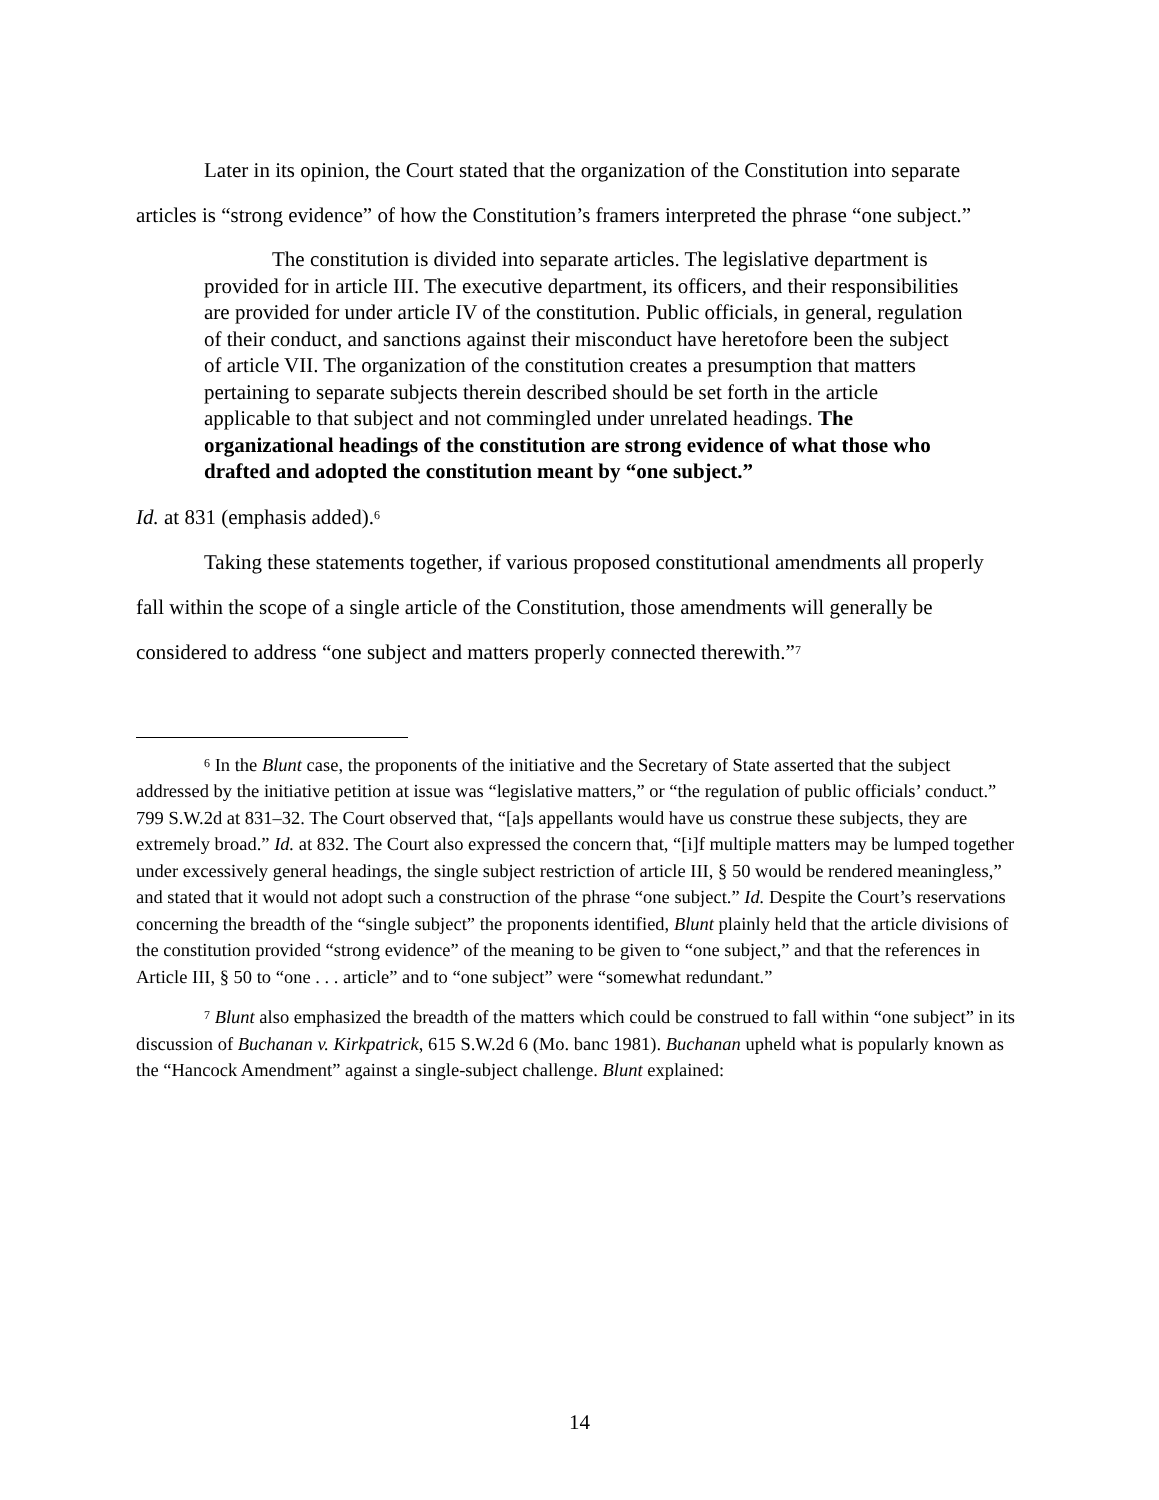Later in its opinion, the Court stated that the organization of the Constitution into separate articles is “strong evidence” of how the Constitution’s framers interpreted the phrase “one subject.”
The constitution is divided into separate articles. The legislative department is provided for in article III. The executive department, its officers, and their responsibilities are provided for under article IV of the constitution. Public officials, in general, regulation of their conduct, and sanctions against their misconduct have heretofore been the subject of article VII. The organization of the constitution creates a presumption that matters pertaining to separate subjects therein described should be set forth in the article applicable to that subject and not commingled under unrelated headings. The organizational headings of the constitution are strong evidence of what those who drafted and adopted the constitution meant by “one subject.”
Id. at 831 (emphasis added).<sup>6</sup>
Taking these statements together, if various proposed constitutional amendments all properly fall within the scope of a single article of the Constitution, those amendments will generally be considered to address “one subject and matters properly connected therewith.”<sup>7</sup>
<sup>6</sup> In the Blunt case, the proponents of the initiative and the Secretary of State asserted that the subject addressed by the initiative petition at issue was “legislative matters,” or “the regulation of public officials’ conduct.” 799 S.W.2d at 831–32. The Court observed that, “[a]s appellants would have us construe these subjects, they are extremely broad.” Id. at 832. The Court also expressed the concern that, “[i]f multiple matters may be lumped together under excessively general headings, the single subject restriction of article III, § 50 would be rendered meaningless,” and stated that it would not adopt such a construction of the phrase “one subject.” Id. Despite the Court’s reservations concerning the breadth of the “single subject” the proponents identified, Blunt plainly held that the article divisions of the constitution provided “strong evidence” of the meaning to be given to “one subject,” and that the references in Article III, § 50 to “one . . . article” and to “one subject” were “somewhat redundant.”
<sup>7</sup> Blunt also emphasized the breadth of the matters which could be construed to fall within “one subject” in its discussion of Buchanan v. Kirkpatrick, 615 S.W.2d 6 (Mo. banc 1981). Buchanan upheld what is popularly known as the “Hancock Amendment” against a single-subject challenge. Blunt explained:
14